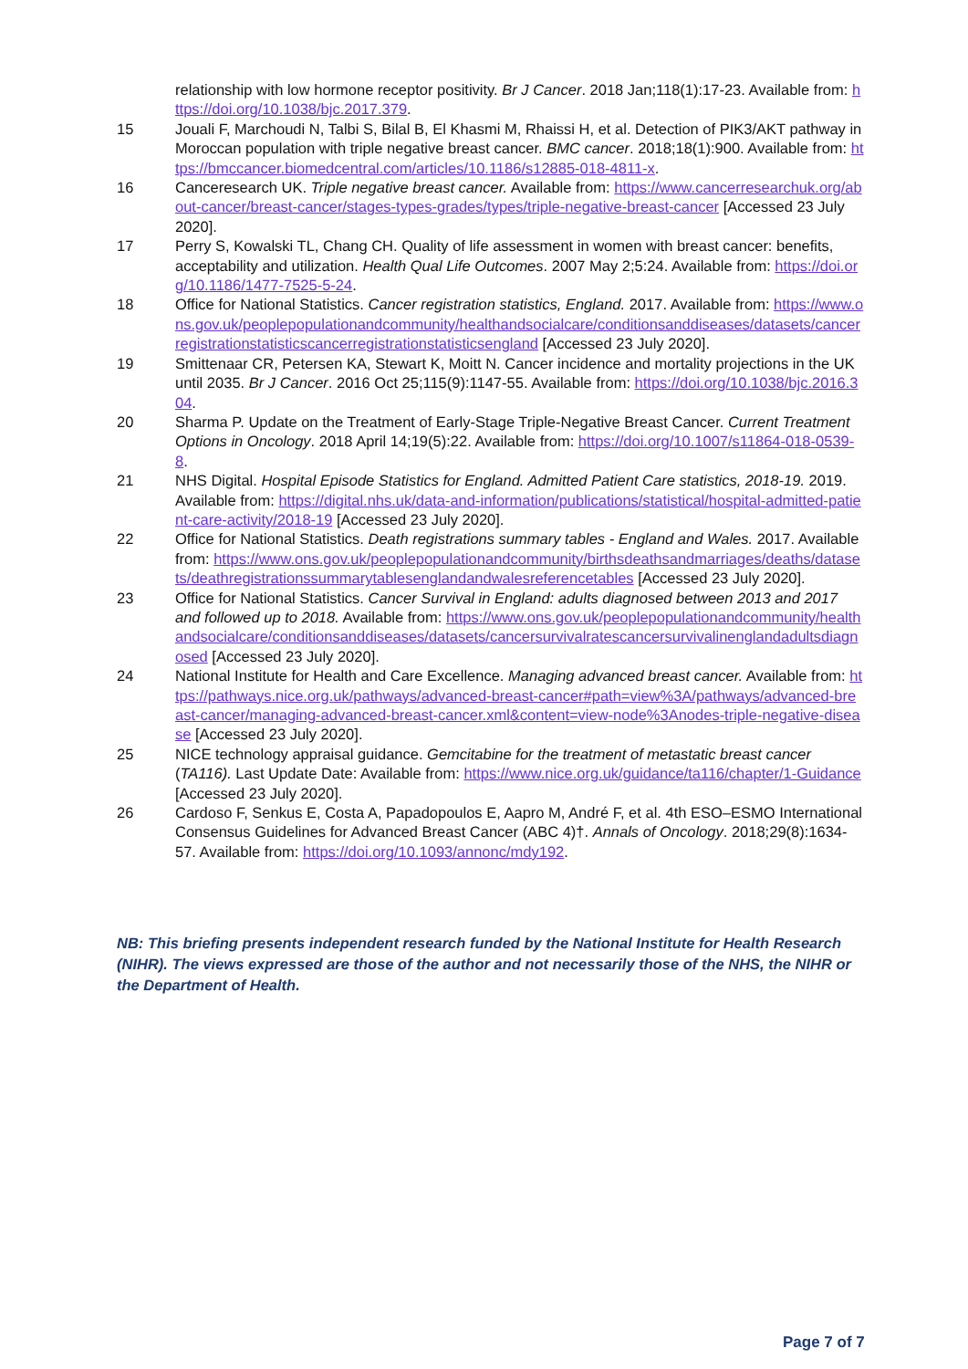relationship with low hormone receptor positivity. Br J Cancer. 2018 Jan;118(1):17-23. Available from: https://doi.org/10.1038/bjc.2017.379.
15 Jouali F, Marchoudi N, Talbi S, Bilal B, El Khasmi M, Rhaissi H, et al. Detection of PIK3/AKT pathway in Moroccan population with triple negative breast cancer. BMC cancer. 2018;18(1):900. Available from: https://bmccancer.biomedcentral.com/articles/10.1186/s12885-018-4811-x.
16 Canceresearch UK. Triple negative breast cancer. Available from: https://www.cancerresearchuk.org/about-cancer/breast-cancer/stages-types-grades/types/triple-negative-breast-cancer [Accessed 23 July 2020].
17 Perry S, Kowalski TL, Chang CH. Quality of life assessment in women with breast cancer: benefits, acceptability and utilization. Health Qual Life Outcomes. 2007 May 2;5:24. Available from: https://doi.org/10.1186/1477-7525-5-24.
18 Office for National Statistics. Cancer registration statistics, England. 2017. Available from: https://www.ons.gov.uk/peoplepopulationandcommunity/healthandsocialcare/conditionsanddiseases/datasets/cancerregistrationstatisticscancerregistrationstatisticsengland [Accessed 23 July 2020].
19 Smittenaar CR, Petersen KA, Stewart K, Moitt N. Cancer incidence and mortality projections in the UK until 2035. Br J Cancer. 2016 Oct 25;115(9):1147-55. Available from: https://doi.org/10.1038/bjc.2016.304.
20 Sharma P. Update on the Treatment of Early-Stage Triple-Negative Breast Cancer. Current Treatment Options in Oncology. 2018 April 14;19(5):22. Available from: https://doi.org/10.1007/s11864-018-0539-8.
21 NHS Digital. Hospital Episode Statistics for England. Admitted Patient Care statistics, 2018-19. 2019. Available from: https://digital.nhs.uk/data-and-information/publications/statistical/hospital-admitted-patient-care-activity/2018-19 [Accessed 23 July 2020].
22 Office for National Statistics. Death registrations summary tables - England and Wales. 2017. Available from: https://www.ons.gov.uk/peoplepopulationandcommunity/birthsdeathsandmarriages/deaths/datasets/deathregistrationssummarytablesenglandandwalesreferencetables [Accessed 23 July 2020].
23 Office for National Statistics. Cancer Survival in England: adults diagnosed between 2013 and 2017 and followed up to 2018. Available from: https://www.ons.gov.uk/peoplepopulationandcommunity/healthandsocialcare/conditionsanddiseases/datasets/cancersurvivalratescancersurvivalinenglandadultsdiagnosed [Accessed 23 July 2020].
24 National Institute for Health and Care Excellence. Managing advanced breast cancer. Available from: https://pathways.nice.org.uk/pathways/advanced-breast-cancer#path=view%3A/pathways/advanced-breast-cancer/managing-advanced-breast-cancer.xml&content=view-node%3Anodes-triple-negative-disease [Accessed 23 July 2020].
25 NICE technology appraisal guidance. Gemcitabine for the treatment of metastatic breast cancer (TA116). Last Update Date: Available from: https://www.nice.org.uk/guidance/ta116/chapter/1-Guidance [Accessed 23 July 2020].
26 Cardoso F, Senkus E, Costa A, Papadopoulos E, Aapro M, André F, et al. 4th ESO–ESMO International Consensus Guidelines for Advanced Breast Cancer (ABC 4)†. Annals of Oncology. 2018;29(8):1634-57. Available from: https://doi.org/10.1093/annonc/mdy192.
NB: This briefing presents independent research funded by the National Institute for Health Research (NIHR). The views expressed are those of the author and not necessarily those of the NHS, the NIHR or the Department of Health.
Page 7 of 7